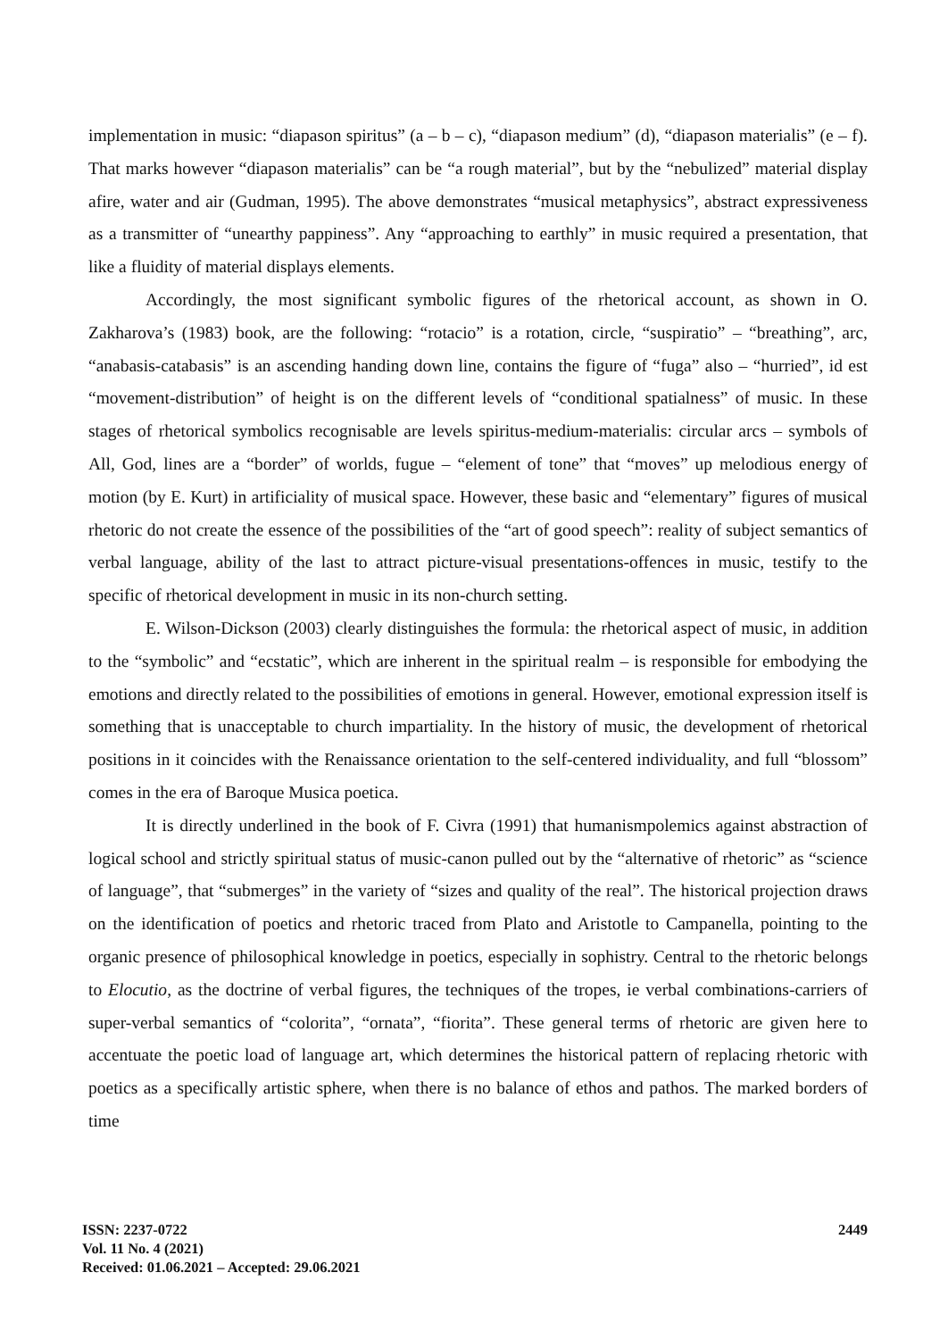implementation in music: “diapason spiritus” (a – b – c), “diapason medium” (d), “diapason materialis” (e – f). That marks however “diapason materialis” can be “a rough material”, but by the “nebulized” material display afire, water and air (Gudman, 1995). The above demonstrates “musical metaphysics”, abstract expressiveness as a transmitter of “unearthy pappiness”. Any “approaching to earthly” in music required a presentation, that like a fluidity of material displays elements.
Accordingly, the most significant symbolic figures of the rhetorical account, as shown in O. Zakharova’s (1983) book, are the following: “rotacio” is a rotation, circle, “suspiratio” – “breathing”, arc, “anabasis-catabasis” is an ascending handing down line, contains the figure of “fuga” also – “hurried”, id est “movement-distribution” of height is on the different levels of “conditional spatialness” of music. In these stages of rhetorical symbolics recognisable are levels spiritus-medium-materialis: circular arcs – symbols of All, God, lines are a “border” of worlds, fugue – “element of tone” that “moves” up melodious energy of motion (by E. Kurt) in artificiality of musical space. However, these basic and “elementary” figures of musical rhetoric do not create the essence of the possibilities of the “art of good speech”: reality of subject semantics of verbal language, ability of the last to attract picture-visual presentations-offences in music, testify to the specific of rhetorical development in music in its non-church setting.
E. Wilson-Dickson (2003) clearly distinguishes the formula: the rhetorical aspect of music, in addition to the “symbolic” and “ecstatic”, which are inherent in the spiritual realm – is responsible for embodying the emotions and directly related to the possibilities of emotions in general. However, emotional expression itself is something that is unacceptable to church impartiality. In the history of music, the development of rhetorical positions in it coincides with the Renaissance orientation to the self-centered individuality, and full “blossom” comes in the era of Baroque Musica poetica.
It is directly underlined in the book of F. Civra (1991) that humanismpolemics against abstraction of logical school and strictly spiritual status of music-canon pulled out by the “alternative of rhetoric” as “science of language”, that “submerges” in the variety of “sizes and quality of the real”. The historical projection draws on the identification of poetics and rhetoric traced from Plato and Aristotle to Campanella, pointing to the organic presence of philosophical knowledge in poetics, especially in sophistry. Central to the rhetoric belongs to Elocutio, as the doctrine of verbal figures, the techniques of the tropes, ie verbal combinations-carriers of super-verbal semantics of “colorita”, “ornata”, “fiorita”. These general terms of rhetoric are given here to accentuate the poetic load of language art, which determines the historical pattern of replacing rhetoric with poetics as a specifically artistic sphere, when there is no balance of ethos and pathos. The marked borders of time
ISSN: 2237-0722
Vol. 11 No. 4 (2021)
Received: 01.06.2021 – Accepted: 29.06.2021
2449